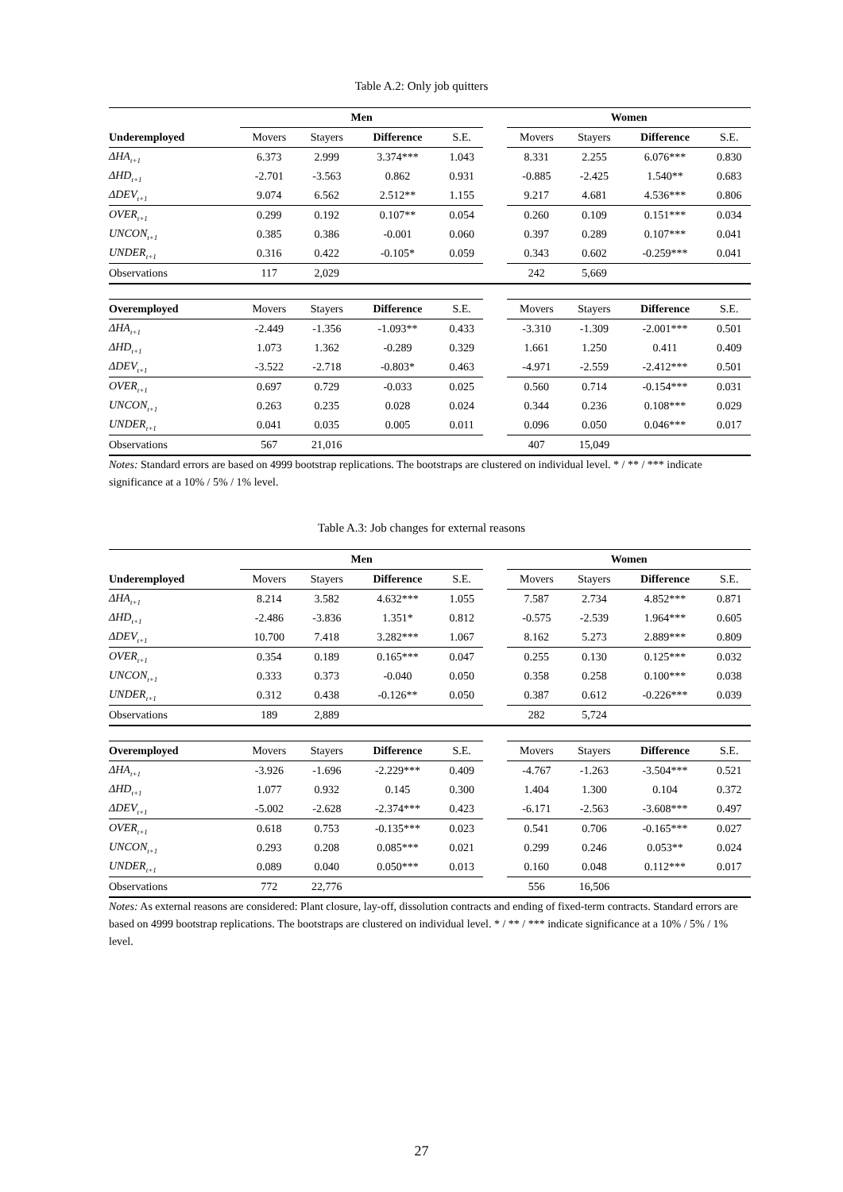Table A.2: Only job quitters
| | Men | | | | | Women | | | |
| Underemployed | Movers | Stayers | Difference | S.E. | | Movers | Stayers | Difference | S.E. |
| ΔHA<sub>t+1</sub> | 6.373 | 2.999 | 3.374*** | 1.043 | | 8.331 | 2.255 | 6.076*** | 0.830 |
| ΔHD<sub>t+1</sub> | -2.701 | -3.563 | 0.862 | 0.931 | | -0.885 | -2.425 | 1.540** | 0.683 |
| ΔDEV<sub>t+1</sub> | 9.074 | 6.562 | 2.512** | 1.155 | | 9.217 | 4.681 | 4.536*** | 0.806 |
| OVER<sub>t+1</sub> | 0.299 | 0.192 | 0.107** | 0.054 | | 0.260 | 0.109 | 0.151*** | 0.034 |
| UNCON<sub>t+1</sub> | 0.385 | 0.386 | -0.001 | 0.060 | | 0.397 | 0.289 | 0.107*** | 0.041 |
| UNDER<sub>t+1</sub> | 0.316 | 0.422 | -0.105* | 0.059 | | 0.343 | 0.602 | -0.259*** | 0.041 |
| Observations | 117 | 2,029 | | | | 242 | 5,669 | | |
| Overemployed | Movers | Stayers | Difference | S.E. | | Movers | Stayers | Difference | S.E. |
| ΔHA<sub>t+1</sub> | -2.449 | -1.356 | -1.093** | 0.433 | | -3.310 | -1.309 | -2.001*** | 0.501 |
| ΔHD<sub>t+1</sub> | 1.073 | 1.362 | -0.289 | 0.329 | | 1.661 | 1.250 | 0.411 | 0.409 |
| ΔDEV<sub>t+1</sub> | -3.522 | -2.718 | -0.803* | 0.463 | | -4.971 | -2.559 | -2.412*** | 0.501 |
| OVER<sub>t+1</sub> | 0.697 | 0.729 | -0.033 | 0.025 | | 0.560 | 0.714 | -0.154*** | 0.031 |
| UNCON<sub>t+1</sub> | 0.263 | 0.235 | 0.028 | 0.024 | | 0.344 | 0.236 | 0.108*** | 0.029 |
| UNDER<sub>t+1</sub> | 0.041 | 0.035 | 0.005 | 0.011 | | 0.096 | 0.050 | 0.046*** | 0.017 |
| Observations | 567 | 21,016 | | | | 407 | 15,049 | | |
Notes: Standard errors are based on 4999 bootstrap replications. The bootstraps are clustered on individual level. * / ** / *** indicate significance at a 10% / 5% / 1% level.
Table A.3: Job changes for external reasons
| | Men | | | | | Women | | | |
| Underemployed | Movers | Stayers | Difference | S.E. | | Movers | Stayers | Difference | S.E. |
| ΔHA<sub>t+1</sub> | 8.214 | 3.582 | 4.632*** | 1.055 | | 7.587 | 2.734 | 4.852*** | 0.871 |
| ΔHD<sub>t+1</sub> | -2.486 | -3.836 | 1.351* | 0.812 | | -0.575 | -2.539 | 1.964*** | 0.605 |
| ΔDEV<sub>t+1</sub> | 10.700 | 7.418 | 3.282*** | 1.067 | | 8.162 | 5.273 | 2.889*** | 0.809 |
| OVER<sub>t+1</sub> | 0.354 | 0.189 | 0.165*** | 0.047 | | 0.255 | 0.130 | 0.125*** | 0.032 |
| UNCON<sub>t+1</sub> | 0.333 | 0.373 | -0.040 | 0.050 | | 0.358 | 0.258 | 0.100*** | 0.038 |
| UNDER<sub>t+1</sub> | 0.312 | 0.438 | -0.126** | 0.050 | | 0.387 | 0.612 | -0.226*** | 0.039 |
| Observations | 189 | 2,889 | | | | 282 | 5,724 | | |
| Overemployed | Movers | Stayers | Difference | S.E. | | Movers | Stayers | Difference | S.E. |
| ΔHA<sub>t+1</sub> | -3.926 | -1.696 | -2.229*** | 0.409 | | -4.767 | -1.263 | -3.504*** | 0.521 |
| ΔHD<sub>t+1</sub> | 1.077 | 0.932 | 0.145 | 0.300 | | 1.404 | 1.300 | 0.104 | 0.372 |
| ΔDEV<sub>t+1</sub> | -5.002 | -2.628 | -2.374*** | 0.423 | | -6.171 | -2.563 | -3.608*** | 0.497 |
| OVER<sub>t+1</sub> | 0.618 | 0.753 | -0.135*** | 0.023 | | 0.541 | 0.706 | -0.165*** | 0.027 |
| UNCON<sub>t+1</sub> | 0.293 | 0.208 | 0.085*** | 0.021 | | 0.299 | 0.246 | 0.053** | 0.024 |
| UNDER<sub>t+1</sub> | 0.089 | 0.040 | 0.050*** | 0.013 | | 0.160 | 0.048 | 0.112*** | 0.017 |
| Observations | 772 | 22,776 | | | | 556 | 16,506 | | |
Notes: As external reasons are considered: Plant closure, lay-off, dissolution contracts and ending of fixed-term contracts. Standard errors are based on 4999 bootstrap replications. The bootstraps are clustered on individual level. * / ** / *** indicate significance at a 10% / 5% / 1% level.
27